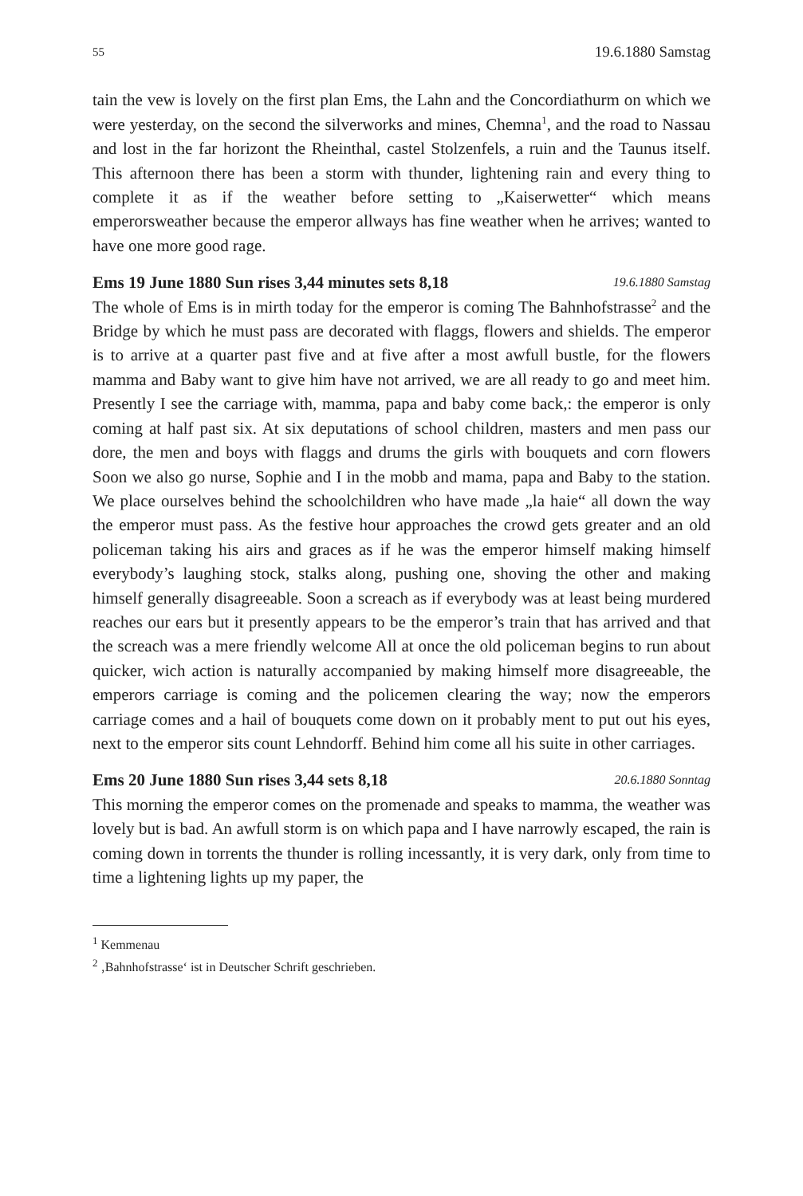55 19.6.1880 Samstag
tain the vew is lovely on the first plan Ems, the Lahn and the Concordiathurm on which we were yesterday, on the second the silverworks and mines, Chemna<sup>1</sup>, and the road to Nassau and lost in the far horizont the Rheinthal, castel Stolzenfels, a ruin and the Taunus itself. This afternoon there has been a storm with thunder, lightening rain and every thing to complete it as if the weather before setting to „Kaiserwetter“ which means emperorsweather because the emperor allways has fine weather when he arrives; wanted to have one more good rage.
Ems 19 June 1880 Sun rises 3,44 minutes sets 8,18 19.6.1880 Samstag
The whole of Ems is in mirth today for the emperor is coming The Bahnhofstrasse<sup>2</sup> and the Bridge by which he must pass are decorated with flaggs, flowers and shields. The emperor is to arrive at a quarter past five and at five after a most awfull bustle, for the flowers mamma and Baby want to give him have not arrived, we are all ready to go and meet him. Presently I see the carriage with, mamma, papa and baby come back,: the emperor is only coming at half past six. At six deputations of school children, masters and men pass our dore, the men and boys with flaggs and drums the girls with bouquets and corn flowers Soon we also go nurse, Sophie and I in the mobb and mama, papa and Baby to the station. We place ourselves behind the schoolchildren who have made „la haie“ all down the way the emperor must pass. As the festive hour approaches the crowd gets greater and an old policeman taking his airs and graces as if he was the emperor himself making himself everybody’s laughing stock, stalks along, pushing one, shoving the other and making himself generally disagreeable. Soon a screach as if everybody was at least being murdered reaches our ears but it presently appears to be the emperor’s train that has arrived and that the screach was a mere friendly welcome All at once the old policeman begins to run about quicker, wich action is naturally accompanied by making himself more disagreeable, the emperors carriage is coming and the policemen clearing the way; now the emperors carriage comes and a hail of bouquets come down on it probably ment to put out his eyes, next to the emperor sits count Lehndorff. Behind him come all his suite in other carriages.
Ems 20 June 1880 Sun rises 3,44 sets 8,18 20.6.1880 Sonntag
This morning the emperor comes on the promenade and speaks to mamma, the weather was lovely but is bad. An awfull storm is on which papa and I have narrowly escaped, the rain is coming down in torrents the thunder is rolling incessantly, it is very dark, only from time to time a lightening lights up my paper, the
<sup>1</sup> Kemmenau
<sup>2</sup> ‚Bahnhofstrasse‘ ist in Deutscher Schrift geschrieben.